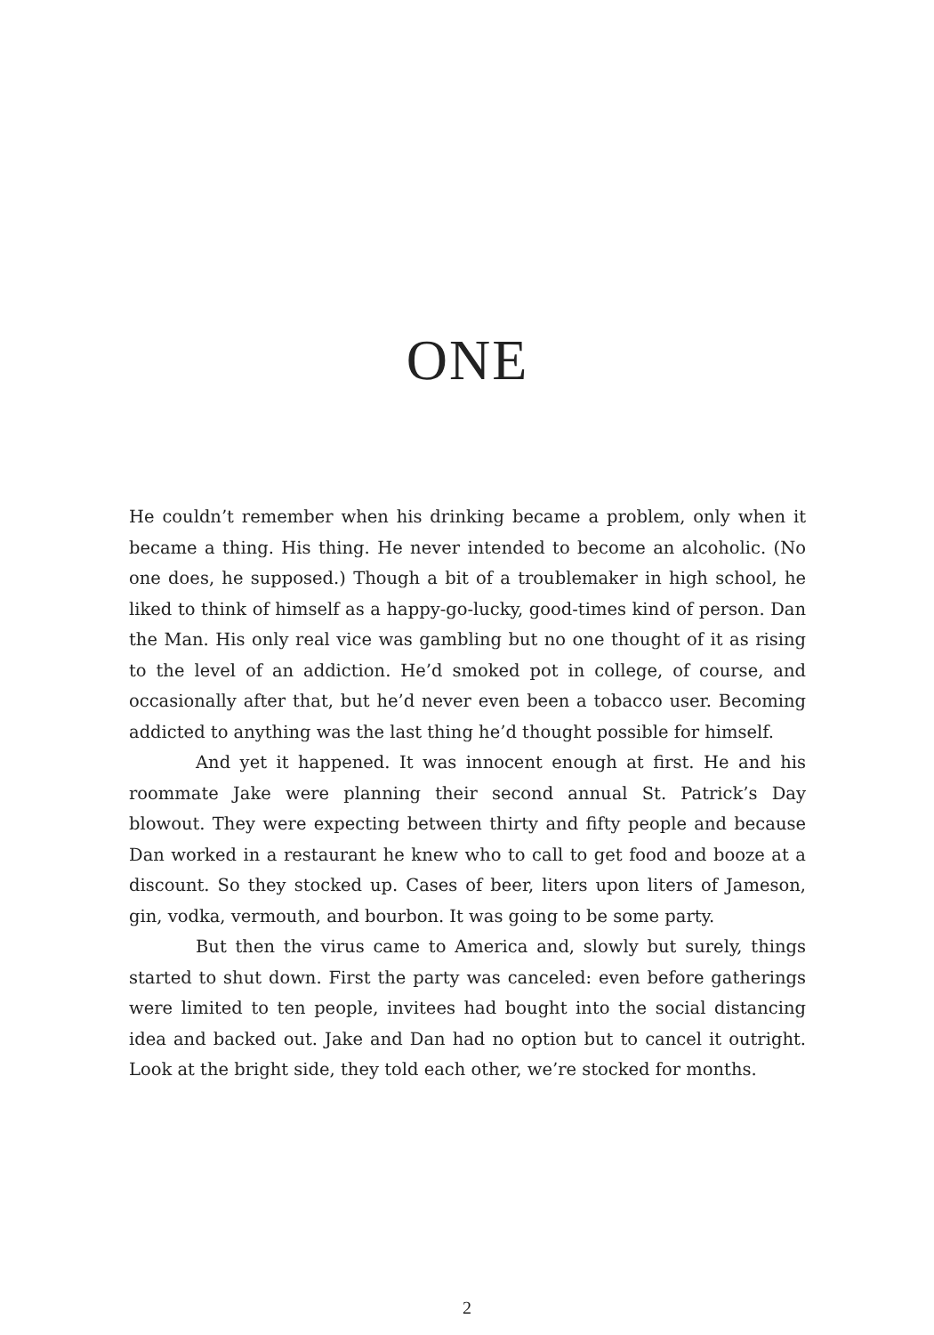ONE
He couldn’t remember when his drinking became a problem, only when it became a thing. His thing. He never intended to become an alcoholic. (No one does, he supposed.) Though a bit of a troublemaker in high school, he liked to think of himself as a happy-go-lucky, good-times kind of person. Dan the Man. His only real vice was gambling but no one thought of it as rising to the level of an addiction. He’d smoked pot in college, of course, and occasionally after that, but he’d never even been a tobacco user. Becoming addicted to anything was the last thing he’d thought possible for himself.
And yet it happened. It was innocent enough at first. He and his roommate Jake were planning their second annual St. Patrick’s Day blowout. They were expecting between thirty and fifty people and because Dan worked in a restaurant he knew who to call to get food and booze at a discount. So they stocked up. Cases of beer, liters upon liters of Jameson, gin, vodka, vermouth, and bourbon. It was going to be some party.
But then the virus came to America and, slowly but surely, things started to shut down. First the party was canceled: even before gatherings were limited to ten people, invitees had bought into the social distancing idea and backed out. Jake and Dan had no option but to cancel it outright. Look at the bright side, they told each other, we’re stocked for months.
2